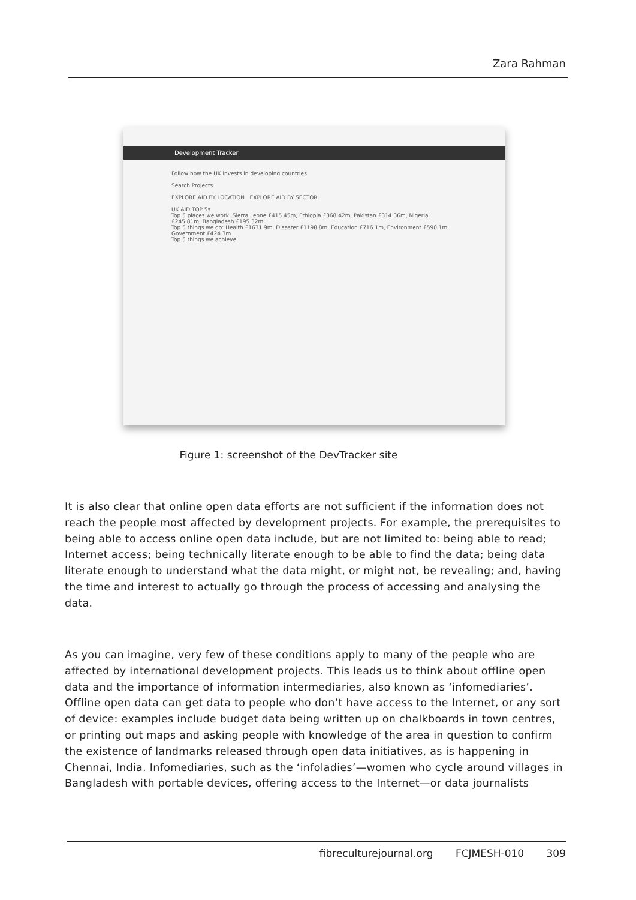Zara Rahman
Development Tracker
Follow how the UK invests in developing countries
Search Projects
EXPLORE AID BY LOCATION EXPLORE AID BY SECTOR
UK AID TOP 5s
Top 5 places we work: Sierra Leone £415.45m, Ethiopia £368.42m, Pakistan £314.36m, Nigeria £245.81m, Bangladesh £195.32m
Top 5 things we do: Health £1631.9m, Disaster £1198.8m, Education £716.1m, Environment £590.1m, Government £424.3m
Top 5 things we achieve
Figure 1: screenshot of the DevTracker site
It is also clear that online open data efforts are not sufficient if the information does not reach the people most affected by development projects. For example, the prerequisites to being able to access online open data include, but are not limited to: being able to read; Internet access; being technically literate enough to be able to find the data; being data literate enough to understand what the data might, or might not, be revealing; and, having the time and interest to actually go through the process of accessing and analysing the data.
As you can imagine, very few of these conditions apply to many of the people who are affected by international development projects. This leads us to think about offline open data and the importance of information intermediaries, also known as ‘infomediaries’. Offline open data can get data to people who don’t have access to the Internet, or any sort of device: examples include budget data being written up on chalkboards in town centres, or printing out maps and asking people with knowledge of the area in question to confirm the existence of landmarks released through open data initiatives, as is happening in Chennai, India. Infomediaries, such as the ‘infoladies’—women who cycle around villages in Bangladesh with portable devices, offering access to the Internet—or data journalists
fibreculturejournal.org FCJMESH-010 309